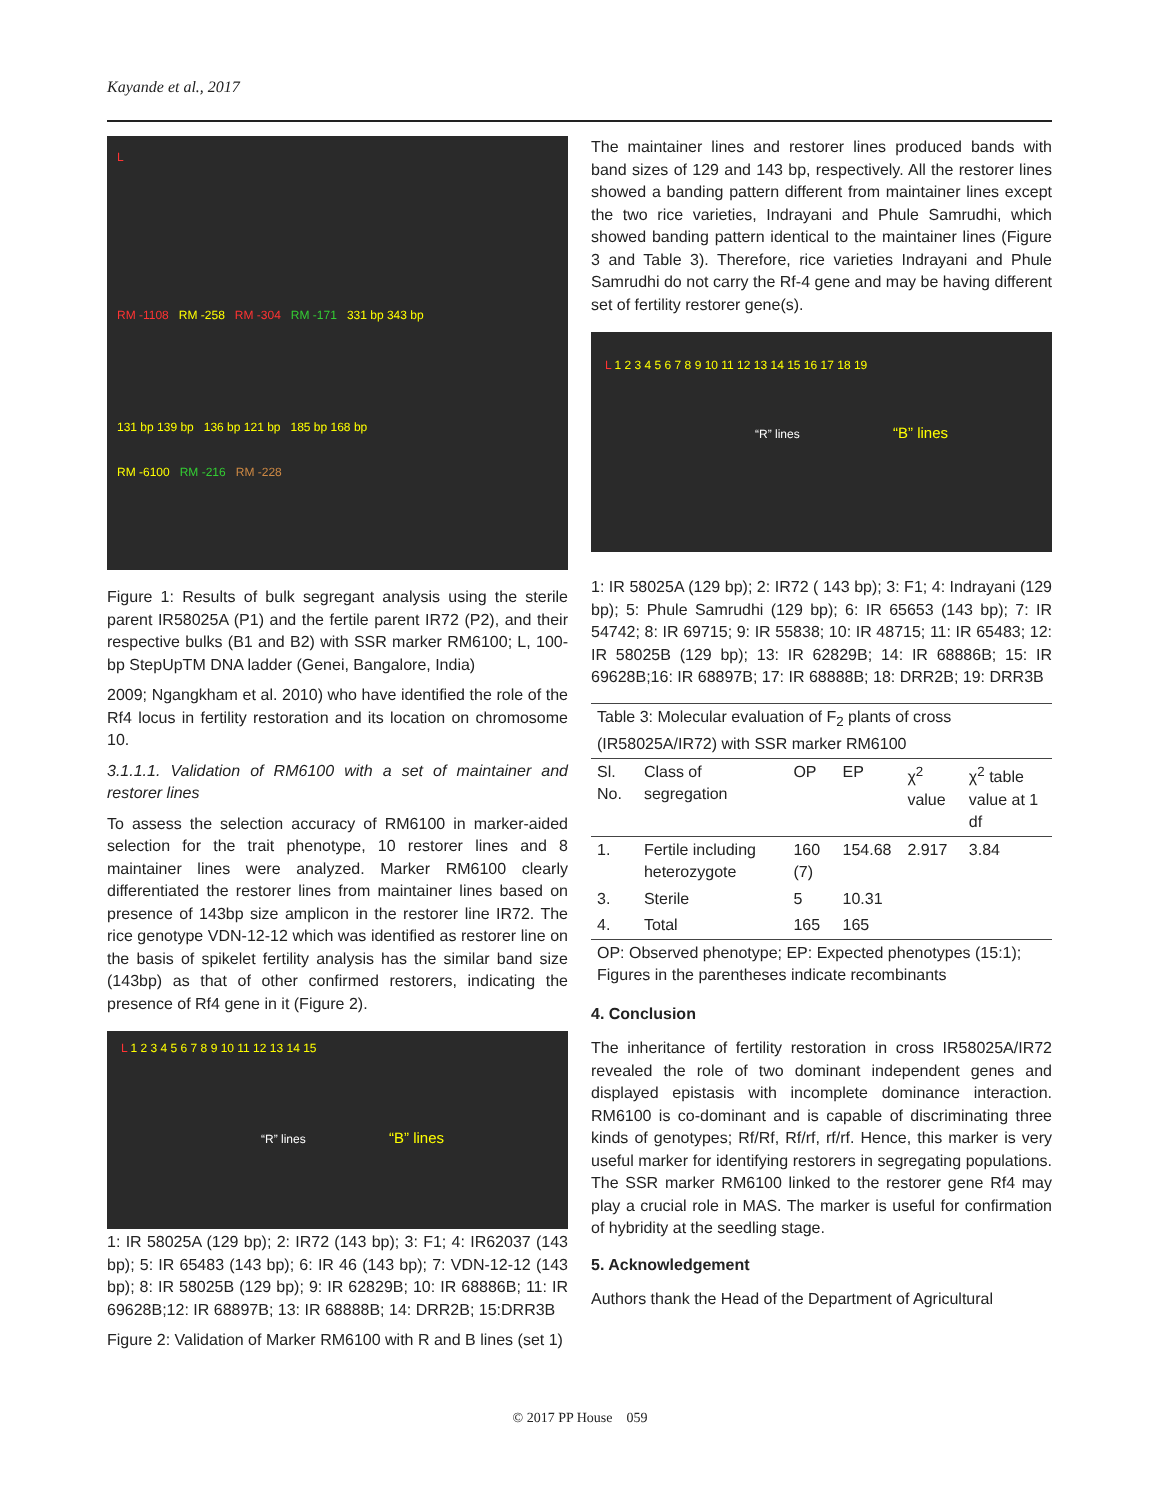Kayande et al., 2017
L
RM -1108 RM -258 RM -304 RM -171 331 bp 343 bp
131 bp 139 bp 136 bp 121 bp 185 bp 168 bp
RM -6100 RM -216 RM -228
Figure 1: Results of bulk segregant analysis using the sterile parent IR58025A (P1) and the fertile parent IR72 (P2), and their respective bulks (B1 and B2) with SSR marker RM6100; L, 100-bp StepUpTM DNA ladder (Genei, Bangalore, India)
2009; Ngangkham et al. 2010) who have identified the role of the Rf4 locus in fertility restoration and its location on chromosome 10.
3.1.1.1. Validation of RM6100 with a set of maintainer and restorer lines
To assess the selection accuracy of RM6100 in marker-aided selection for the trait phenotype, 10 restorer lines and 8 maintainer lines were analyzed. Marker RM6100 clearly differentiated the restorer lines from maintainer lines based on presence of 143bp size amplicon in the restorer line IR72. The rice genotype VDN-12-12 which was identified as restorer line on the basis of spikelet fertility analysis has the similar band size (143bp) as that of other confirmed restorers, indicating the presence of Rf4 gene in it (Figure 2).
L 1 2 3 4 5 6 7 8 9 10 11 12 13 14 15
“R” lines “B” lines
1: IR 58025A (129 bp); 2: IR72 (143 bp); 3: F1; 4: IR62037 (143 bp); 5: IR 65483 (143 bp); 6: IR 46 (143 bp); 7: VDN-12-12 (143 bp); 8: IR 58025B (129 bp); 9: IR 62829B; 10: IR 68886B; 11: IR 69628B;12: IR 68897B; 13: IR 68888B; 14: DRR2B; 15:DRR3B
Figure 2: Validation of Marker RM6100 with R and B lines (set 1)
The maintainer lines and restorer lines produced bands with band sizes of 129 and 143 bp, respectively. All the restorer lines showed a banding pattern different from maintainer lines except the two rice varieties, Indrayani and Phule Samrudhi, which showed banding pattern identical to the maintainer lines (Figure 3 and Table 3). Therefore, rice varieties Indrayani and Phule Samrudhi do not carry the Rf-4 gene and may be having different set of fertility restorer gene(s).
L 1 2 3 4 5 6 7 8 9 10 11 12 13 14 15 16 17 18 19
“R” lines “B” lines
1: IR 58025A (129 bp); 2: IR72 ( 143 bp); 3: F1; 4: Indrayani (129 bp); 5: Phule Samrudhi (129 bp); 6: IR 65653 (143 bp); 7: IR 54742; 8: IR 69715; 9: IR 55838; 10: IR 48715; 11: IR 65483; 12: IR 58025B (129 bp); 13: IR 62829B; 14: IR 68886B; 15: IR 69628B;16: IR 68897B; 17: IR 68888B; 18: DRR2B; 19: DRR3B
| Table 3: Molecular evaluation of F<sub>2</sub> plants of cross (IR58025A/IR72) with SSR marker RM6100 | | | | | |
| Sl. No. | Class of segregation | OP | EP | χ<sup>2</sup> value | χ<sup>2</sup> table value at 1 df |
| 1. | Fertile including heterozygote | 160 (7) | 154.68 | 2.917 | 3.84 |
| 3. | Sterile | 5 | 10.31 | | |
| 4. | Total | 165 | 165 | | |
| OP: Observed phenotype; EP: Expected phenotypes (15:1); Figures in the parentheses indicate recombinants | | | | | |
4. Conclusion
The inheritance of fertility restoration in cross IR58025A/IR72 revealed the role of two dominant independent genes and displayed epistasis with incomplete dominance interaction. RM6100 is co-dominant and is capable of discriminating three kinds of genotypes; Rf/Rf, Rf/rf, rf/rf. Hence, this marker is very useful marker for identifying restorers in segregating populations. The SSR marker RM6100 linked to the restorer gene Rf4 may play a crucial role in MAS. The marker is useful for confirmation of hybridity at the seedling stage.
5. Acknowledgement
Authors thank the Head of the Department of Agricultural
© 2017 PP House 059